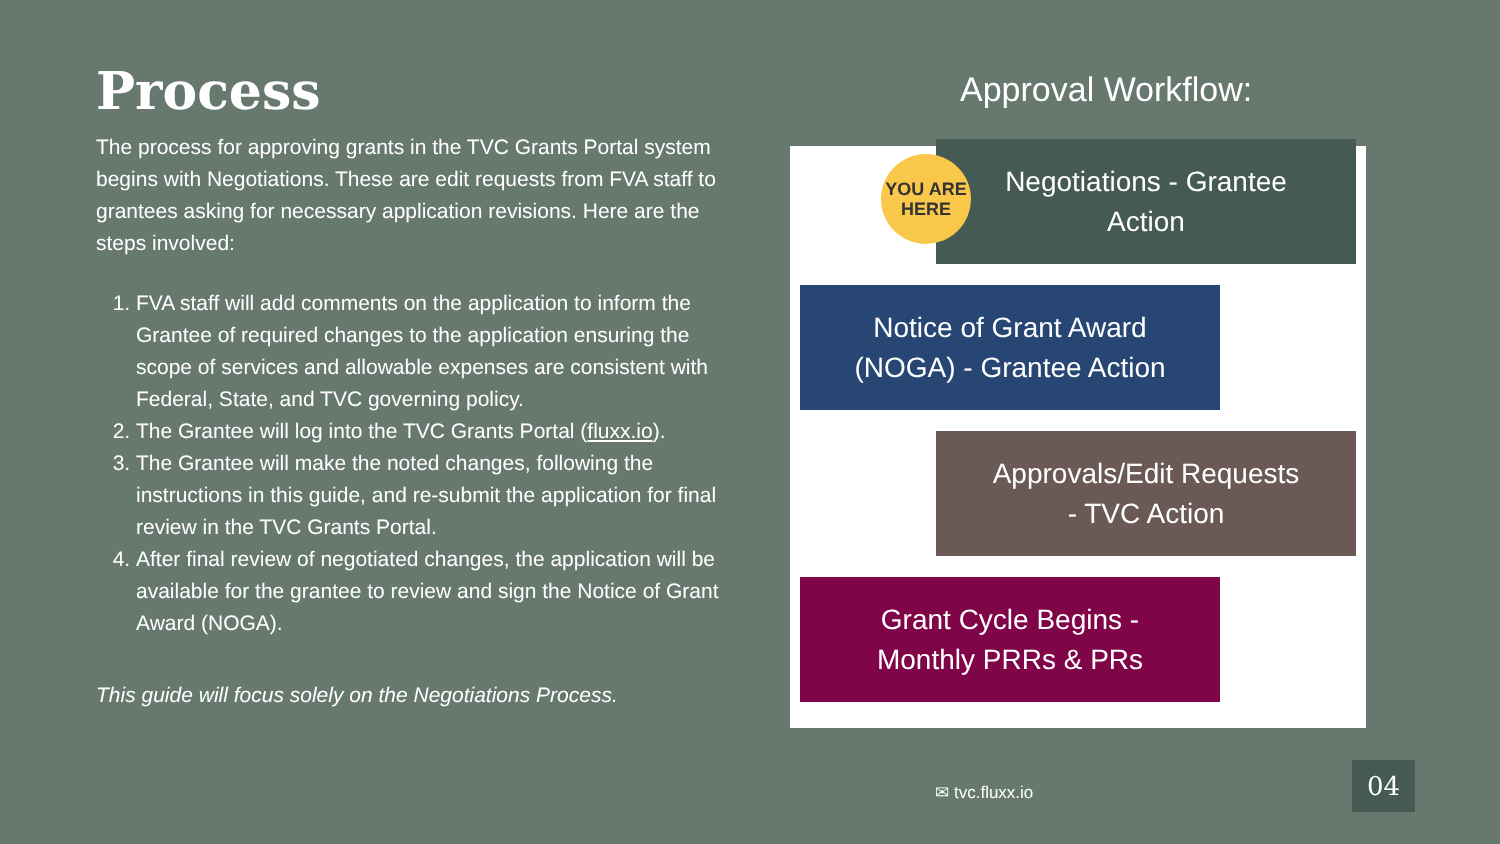Process
The process for approving grants in the TVC Grants Portal system begins with Negotiations. These are edit requests from FVA staff to grantees asking for necessary application revisions. Here are the steps involved:
1. FVA staff will add comments on the application to inform the Grantee of required changes to the application ensuring the scope of services and allowable expenses are consistent with Federal, State, and TVC governing policy.
2. The Grantee will log into the TVC Grants Portal (fluxx.io).
3. The Grantee will make the noted changes, following the instructions in this guide, and re-submit the application for final review in the TVC Grants Portal.
4. After final review of negotiated changes, the application will be available for the grantee to review and sign the Notice of Grant Award (NOGA).
This guide will focus solely on the Negotiations Process.
Approval Workflow:
YOU ARE
HERE
Negotiations - Grantee
Action
Notice of Grant Award
(NOGA) - Grantee Action
Approvals/Edit Requests
- TVC Action
Grant Cycle Begins -
Monthly PRRs & PRs
✉ tvc.fluxx.io
04